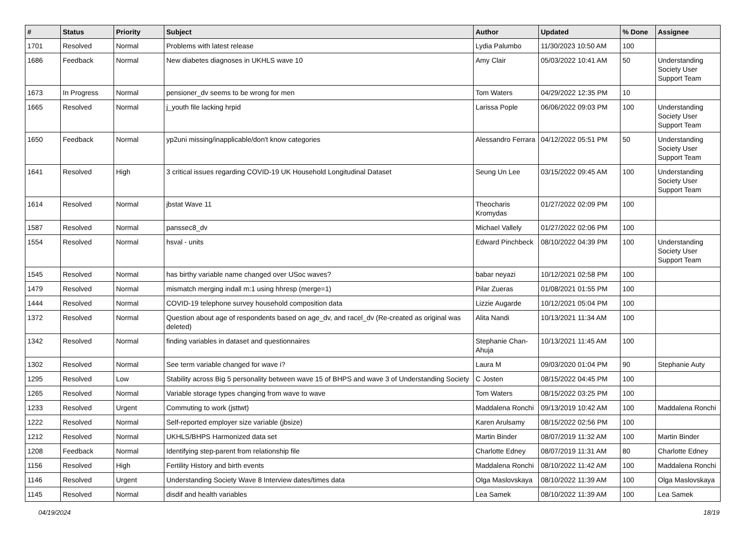| # | Status | Priority | Subject | Author | Updated | % Done | Assignee |
| --- | --- | --- | --- | --- | --- | --- | --- |
| 1701 | Resolved | Normal | Problems with latest release | Lydia Palumbo | 11/30/2023 10:50 AM | 100 | |
| 1686 | Feedback | Normal | New diabetes diagnoses in UKHLS wave 10 | Amy Clair | 05/03/2022 10:41 AM | 50 | Understanding Society User Support Team |
| 1673 | In Progress | Normal | pensioner_dv seems to be wrong for men | Tom Waters | 04/29/2022 12:35 PM | 10 | |
| 1665 | Resolved | Normal | j_youth file lacking hrpid | Larissa Pople | 06/06/2022 09:03 PM | 100 | Understanding Society User Support Team |
| 1650 | Feedback | Normal | yp2uni missing/inapplicable/don't know categories | Alessandro Ferrara | 04/12/2022 05:51 PM | 50 | Understanding Society User Support Team |
| 1641 | Resolved | High | 3 critical issues regarding COVID-19 UK Household Longitudinal Dataset | Seung Un Lee | 03/15/2022 09:45 AM | 100 | Understanding Society User Support Team |
| 1614 | Resolved | Normal | jbstat Wave 11 | Theocharis Kromydas | 01/27/2022 02:09 PM | 100 | |
| 1587 | Resolved | Normal | panssec8_dv | Michael Vallely | 01/27/2022 02:06 PM | 100 | |
| 1554 | Resolved | Normal | hsval - units | Edward Pinchbeck | 08/10/2022 04:39 PM | 100 | Understanding Society User Support Team |
| 1545 | Resolved | Normal | has birthy variable name changed over USoc waves? | babar neyazi | 10/12/2021 02:58 PM | 100 | |
| 1479 | Resolved | Normal | mismatch merging indall m:1 using hhresp (merge=1) | Pilar Zueras | 01/08/2021 01:55 PM | 100 | |
| 1444 | Resolved | Normal | COVID-19 telephone survey household composition data | Lizzie Augarde | 10/12/2021 05:04 PM | 100 | |
| 1372 | Resolved | Normal | Question about age of respondents based on age_dv, and racel_dv (Re-created as original was deleted) | Alita Nandi | 10/13/2021 11:34 AM | 100 | |
| 1342 | Resolved | Normal | finding variables in dataset and questionnaires | Stephanie Chan-Ahuja | 10/13/2021 11:45 AM | 100 | |
| 1302 | Resolved | Normal | See term variable changed for wave i? | Laura M | 09/03/2020 01:04 PM | 90 | Stephanie Auty |
| 1295 | Resolved | Low | Stability across Big 5 personality between wave 15 of BHPS and wave 3 of Understanding Society | C Josten | 08/15/2022 04:45 PM | 100 | |
| 1265 | Resolved | Normal | Variable storage types changing from wave to wave | Tom Waters | 08/15/2022 03:25 PM | 100 | |
| 1233 | Resolved | Urgent | Commuting to work (jsttwt) | Maddalena Ronchi | 09/13/2019 10:42 AM | 100 | Maddalena Ronchi |
| 1222 | Resolved | Normal | Self-reported employer size variable (jbsize) | Karen Arulsamy | 08/15/2022 02:56 PM | 100 | |
| 1212 | Resolved | Normal | UKHLS/BHPS Harmonized data set | Martin Binder | 08/07/2019 11:32 AM | 100 | Martin Binder |
| 1208 | Feedback | Normal | Identifying step-parent from relationship file | Charlotte Edney | 08/07/2019 11:31 AM | 80 | Charlotte Edney |
| 1156 | Resolved | High | Fertility History and birth events | Maddalena Ronchi | 08/10/2022 11:42 AM | 100 | Maddalena Ronchi |
| 1146 | Resolved | Urgent | Understanding Society Wave 8 Interview dates/times data | Olga Maslovskaya | 08/10/2022 11:39 AM | 100 | Olga Maslovskaya |
| 1145 | Resolved | Normal | disdif and health variables | Lea Samek | 08/10/2022 11:39 AM | 100 | Lea Samek |
04/19/2024 18/19